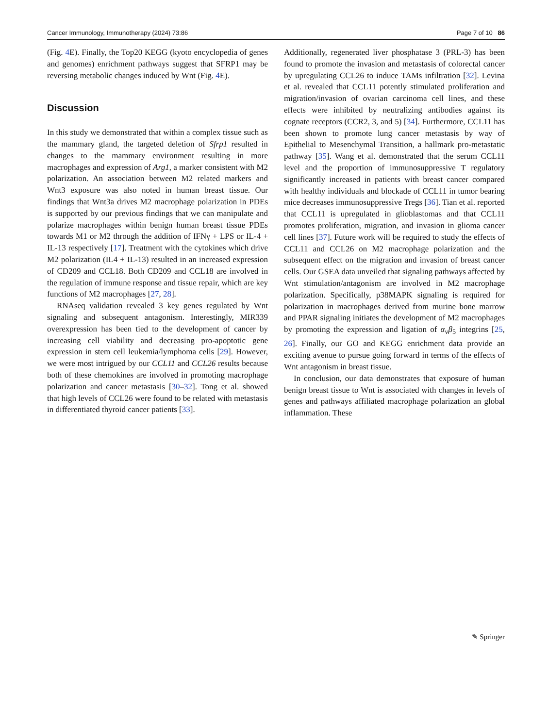Cancer Immunology, Immunotherapy (2024) 73:86 Page 7 of 10 86
(Fig. 4 E). Finally, the Top20 KEGG (kyoto encyclopedia of genes and genomes) enrichment pathways suggest that SFRP1 may be reversing metabolic changes induced by Wnt (Fig. 4 E).
Discussion
In this study we demonstrated that within a complex tissue such as the mammary gland, the targeted deletion of Sfrp1 resulted in changes to the mammary environment resulting in more macrophages and expression of Arg1, a marker consistent with M2 polarization. An association between M2 related markers and Wnt3 exposure was also noted in human breast tissue. Our findings that Wnt3a drives M2 macrophage polarization in PDEs is supported by our previous findings that we can manipulate and polarize macrophages within benign human breast tissue PDEs towards M1 or M2 through the addition of IFNγ + LPS or IL-4 + IL-13 respectively [17]. Treatment with the cytokines which drive M2 polarization (IL4 + IL-13) resulted in an increased expression of CD209 and CCL18. Both CD209 and CCL18 are involved in the regulation of immune response and tissue repair, which are key functions of M2 macrophages [27, 28].
RNAseq validation revealed 3 key genes regulated by Wnt signaling and subsequent antagonism. Interestingly, MIR339 overexpression has been tied to the development of cancer by increasing cell viability and decreasing pro-apoptotic gene expression in stem cell leukemia/lymphoma cells [29]. However, we were most intrigued by our CCL11 and CCL26 results because both of these chemokines are involved in promoting macrophage polarization and cancer metastasis [30–32]. Tong et al. showed that high levels of CCL26 were found to be related with metastasis in differentiated thyroid cancer patients [33].
Additionally, regenerated liver phosphatase 3 (PRL-3) has been found to promote the invasion and metastasis of colorectal cancer by upregulating CCL26 to induce TAMs infiltration [32]. Levina et al. revealed that CCL11 potently stimulated proliferation and migration/invasion of ovarian carcinoma cell lines, and these effects were inhibited by neutralizing antibodies against its cognate receptors (CCR2, 3, and 5) [34]. Furthermore, CCL11 has been shown to promote lung cancer metastasis by way of Epithelial to Mesenchymal Transition, a hallmark pro-metastatic pathway [35]. Wang et al. demonstrated that the serum CCL11 level and the proportion of immunosuppressive T regulatory significantly increased in patients with breast cancer compared with healthy individuals and blockade of CCL11 in tumor bearing mice decreases immunosuppressive Tregs [36]. Tian et al. reported that CCL11 is upregulated in glioblastomas and that CCL11 promotes proliferation, migration, and invasion in glioma cancer cell lines [37]. Future work will be required to study the effects of CCL11 and CCL26 on M2 macrophage polarization and the subsequent effect on the migration and invasion of breast cancer cells. Our GSEA data unveiled that signaling pathways affected by Wnt stimulation/antagonism are involved in M2 macrophage polarization. Specifically, p38MAPK signaling is required for polarization in macrophages derived from murine bone marrow and PPAR signaling initiates the development of M2 macrophages by promoting the expression and ligation of α<sub>v</sub>β<sub>5</sub> integrins [25, 26]. Finally, our GO and KEGG enrichment data provide an exciting avenue to pursue going forward in terms of the effects of Wnt antagonism in breast tissue.
In conclusion, our data demonstrates that exposure of human benign breast tissue to Wnt is associated with changes in levels of genes and pathways affiliated macrophage polarization an global inflammation. These
✎ Springer